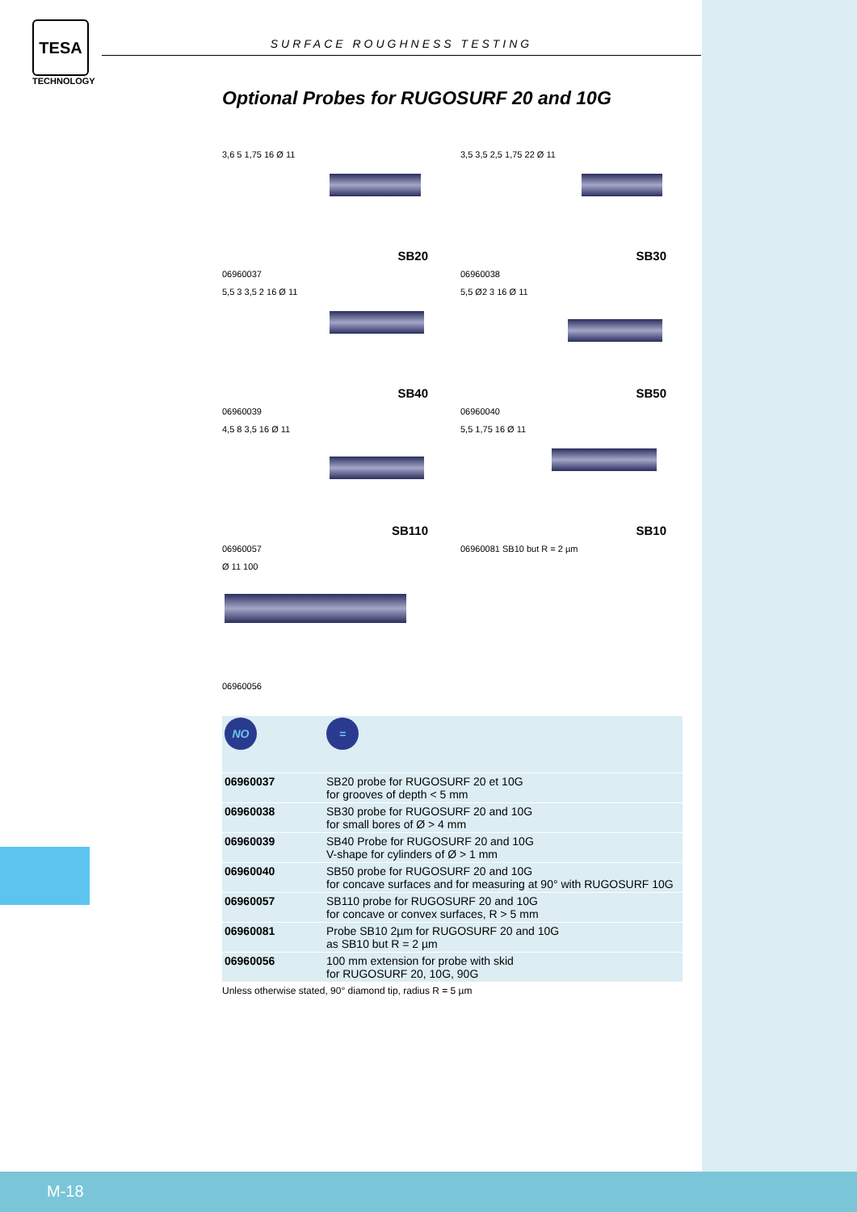TESA
TECHNOLOGY
SURFACE ROUGHNESS TESTING
Optional Probes for RUGOSURF 20 and 10G
3,6 5 1,75 16 Ø 11
SB20
06960037
3,5 3,5 2,5 1,75 22 Ø 11
SB30
06960038
5,5 3 3,5 2 16 Ø 11
SB40
06960039
5,5 Ø2 3 16 Ø 11
SB50
06960040
4,5 8 3,5 16 Ø 11
SB110
06960057
5,5 1,75 16 Ø 11
SB10
06960081 SB10 but R = 2 µm
Ø 11 100
06960056
| NO | = |
| 06960037 | SB20 probe for RUGOSURF 20 et 10G for grooves of depth < 5 mm |
| 06960038 | SB30 probe for RUGOSURF 20 and 10G for small bores of Ø > 4 mm |
| 06960039 | SB40 Probe for RUGOSURF 20 and 10G V-shape for cylinders of Ø > 1 mm |
| 06960040 | SB50 probe for RUGOSURF 20 and 10G for concave surfaces and for measuring at 90° with RUGOSURF 10G |
| 06960057 | SB110 probe for RUGOSURF 20 and 10G for concave or convex surfaces, R > 5 mm |
| 06960081 | Probe SB10 2µm for RUGOSURF 20 and 10G as SB10 but R = 2 µm |
| 06960056 | 100 mm extension for probe with skid for RUGOSURF 20, 10G, 90G |
Unless otherwise stated, 90° diamond tip, radius R = 5 µm
M-18